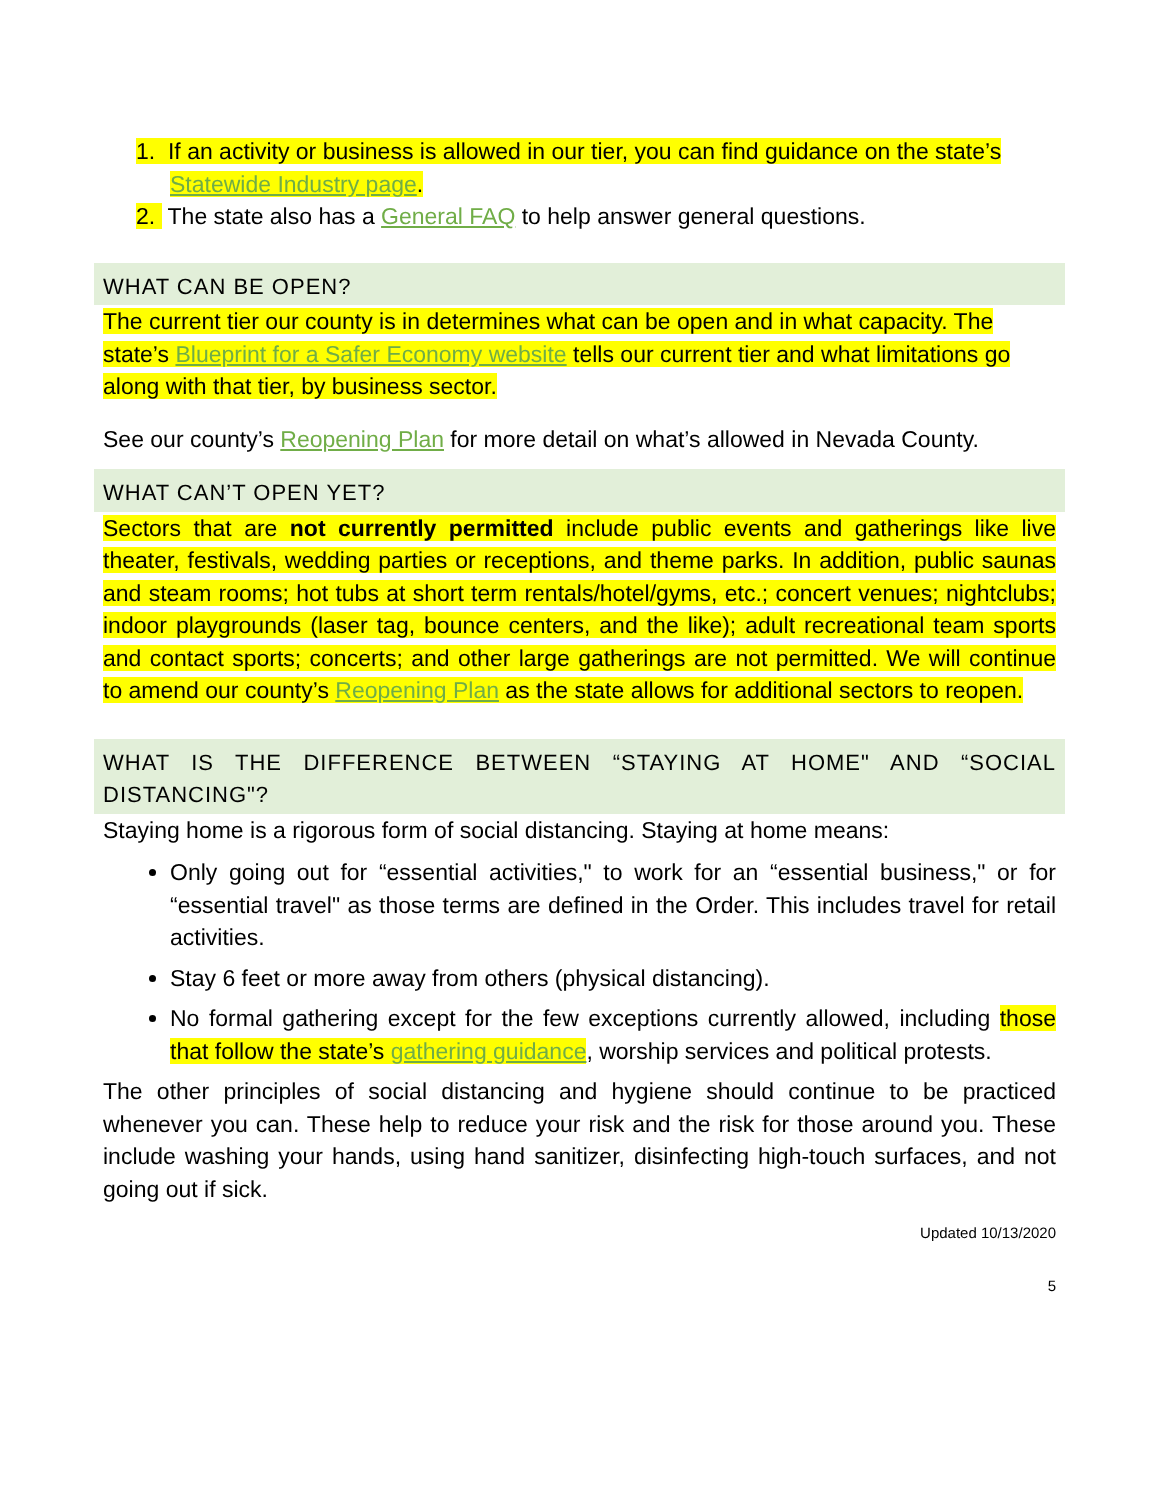1. If an activity or business is allowed in our tier, you can find guidance on the state’s Statewide Industry page.
2. The state also has a General FAQ to help answer general questions.
WHAT CAN BE OPEN?
The current tier our county is in determines what can be open and in what capacity. The state’s Blueprint for a Safer Economy website tells our current tier and what limitations go along with that tier, by business sector.
See our county’s Reopening Plan for more detail on what’s allowed in Nevada County.
WHAT CAN’T OPEN YET?
Sectors that are not currently permitted include public events and gatherings like live theater, festivals, wedding parties or receptions, and theme parks. In addition, public saunas and steam rooms; hot tubs at short term rentals/hotel/gyms, etc.; concert venues; nightclubs; indoor playgrounds (laser tag, bounce centers, and the like); adult recreational team sports and contact sports; concerts; and other large gatherings are not permitted. We will continue to amend our county’s Reopening Plan as the state allows for additional sectors to reopen.
WHAT IS THE DIFFERENCE BETWEEN “STAYING AT HOME" AND “SOCIAL DISTANCING"?
Staying home is a rigorous form of social distancing. Staying at home means:
Only going out for “essential activities," to work for an “essential business," or for “essential travel" as those terms are defined in the Order. This includes travel for retail activities.
Stay 6 feet or more away from others (physical distancing).
No formal gathering except for the few exceptions currently allowed, including those that follow the state’s gathering guidance, worship services and political protests.
The other principles of social distancing and hygiene should continue to be practiced whenever you can. These help to reduce your risk and the risk for those around you. These include washing your hands, using hand sanitizer, disinfecting high-touch surfaces, and not going out if sick.
Updated 10/13/2020
5